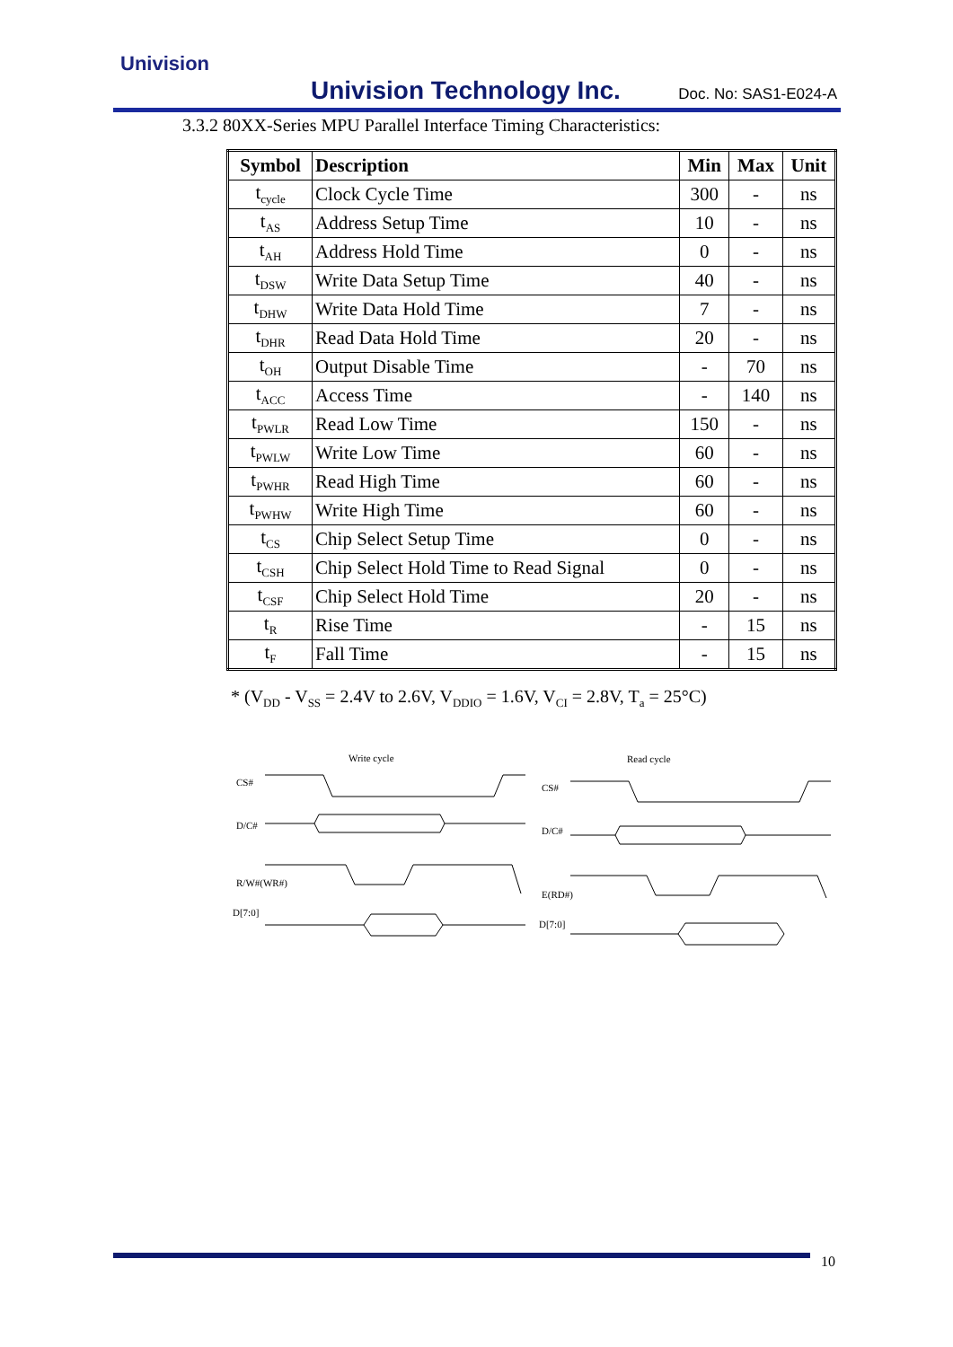Univision
Univision Technology Inc. Doc. No: SAS1-E024-A
3.3.2 80XX-Series MPU Parallel Interface Timing Characteristics:
| Symbol | Description | Min | Max | Unit |
| --- | --- | --- | --- | --- |
| t<sub>cycle</sub> | Clock Cycle Time | 300 | - | ns |
| t<sub>AS</sub> | Address Setup Time | 10 | - | ns |
| t<sub>AH</sub> | Address Hold Time | 0 | - | ns |
| t<sub>DSW</sub> | Write Data Setup Time | 40 | - | ns |
| t<sub>DHW</sub> | Write Data Hold Time | 7 | - | ns |
| t<sub>DHR</sub> | Read Data Hold Time | 20 | - | ns |
| t<sub>OH</sub> | Output Disable Time | - | 70 | ns |
| t<sub>ACC</sub> | Access Time | - | 140 | ns |
| t<sub>PWLR</sub> | Read Low Time | 150 | - | ns |
| t<sub>PWLW</sub> | Write Low Time | 60 | - | ns |
| t<sub>PWHR</sub> | Read High Time | 60 | - | ns |
| t<sub>PWHW</sub> | Write High Time | 60 | - | ns |
| t<sub>CS</sub> | Chip Select Setup Time | 0 | - | ns |
| t<sub>CSH</sub> | Chip Select Hold Time to Read Signal | 0 | - | ns |
| t<sub>CSF</sub> | Chip Select Hold Time | 20 | - | ns |
| t<sub>R</sub> | Rise Time | - | 15 | ns |
| t<sub>F</sub> | Fall Time | - | 15 | ns |
* (V<sub>DD</sub> - V<sub>SS</sub> = 2.4V to 2.6V, V<sub>DDIO</sub> = 1.6V, V<sub>CI</sub> = 2.8V, T<sub>a</sub> = 25°C)
Write cycle Read cycle
CS#
D/C#
R/W#(WR#)
D[7:0]
CS#
D/C#
E(RD#)
D[7:0]
10